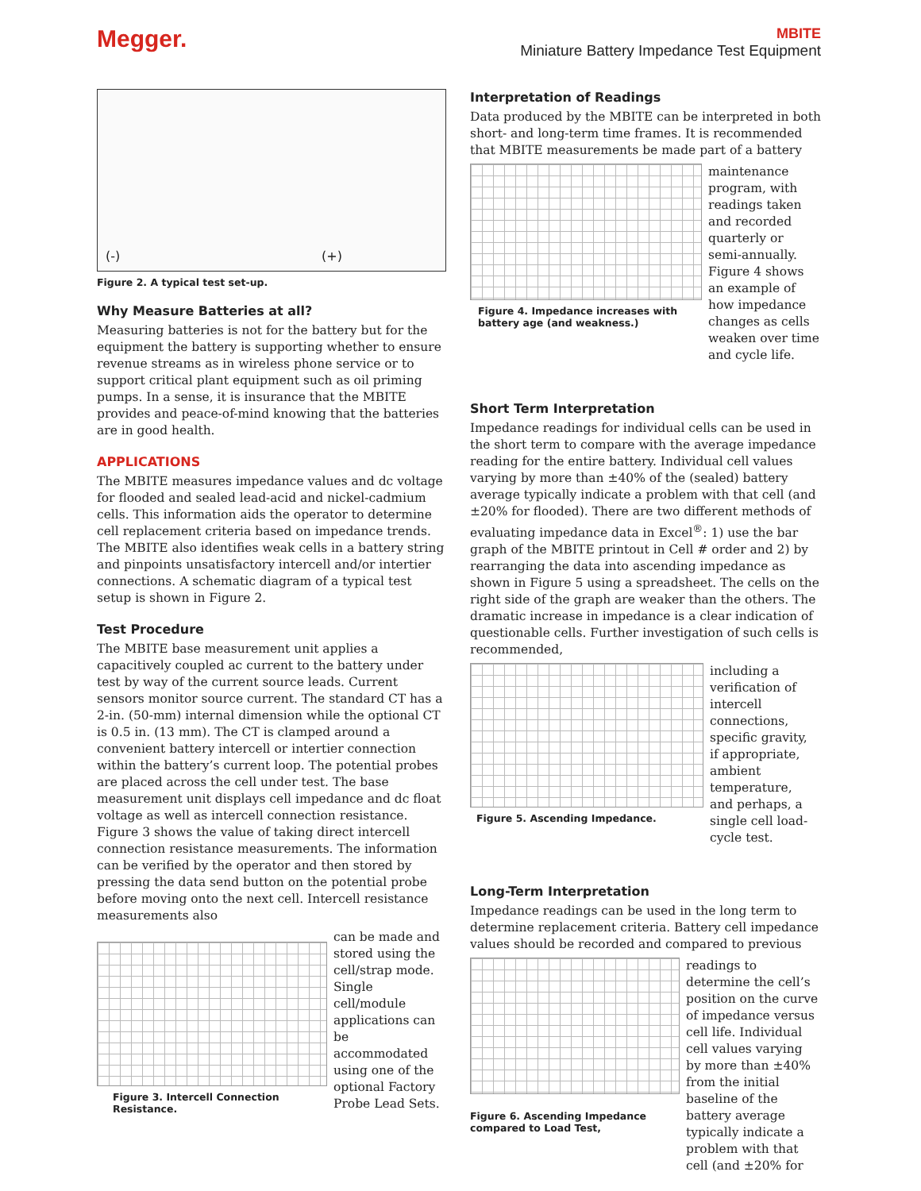Megger.
MBITE
Miniature Battery Impedance Test Equipment
(-) (+)
Figure 2. A typical test set-up.
Why Measure Batteries at all?
Measuring batteries is not for the battery but for the equipment the battery is supporting whether to ensure revenue streams as in wireless phone service or to support critical plant equipment such as oil priming pumps. In a sense, it is insurance that the MBITE provides and peace-of-mind knowing that the batteries are in good health.
APPLICATIONS
The MBITE measures impedance values and dc voltage for flooded and sealed lead-acid and nickel-cadmium cells. This information aids the operator to determine cell replacement criteria based on impedance trends. The MBITE also identifies weak cells in a battery string and pinpoints unsatisfactory intercell and/or intertier connections. A schematic diagram of a typical test setup is shown in Figure 2.
Test Procedure
The MBITE base measurement unit applies a capacitively coupled ac current to the battery under test by way of the current source leads. Current sensors monitor source current. The standard CT has a 2-in. (50-mm) internal dimension while the optional CT is 0.5 in. (13 mm). The CT is clamped around a convenient battery intercell or intertier connection within the battery’s current loop. The potential probes are placed across the cell under test. The base measurement unit displays cell impedance and dc float voltage as well as intercell connection resistance. Figure 3 shows the value of taking direct intercell connection resistance measurements. The information can be verified by the operator and then stored by pressing the data send button on the potential probe before moving onto the next cell. Intercell resistance measurements also
Figure 3. Intercell Connection Resistance.
can be made and stored using the cell/strap mode. Single cell/module applications can be accommodated using one of the optional Factory Probe Lead Sets.
Interpretation of Readings
Data produced by the MBITE can be interpreted in both short- and long-term time frames. It is recommended that MBITE measurements be made part of a battery
Figure 4. Impedance increases with battery age (and weakness.)
maintenance program, with readings taken and recorded quarterly or semi-annually. Figure 4 shows an example of how impedance changes as cells weaken over time and cycle life.
Short Term Interpretation
Impedance readings for individual cells can be used in the short term to compare with the average impedance reading for the entire battery. Individual cell values varying by more than ±40% of the (sealed) battery average typically indicate a problem with that cell (and ±20% for flooded). There are two different methods of evaluating impedance data in Excel<sup>®</sup>: 1) use the bar graph of the MBITE printout in Cell # order and 2) by rearranging the data into ascending impedance as shown in Figure 5 using a spreadsheet. The cells on the right side of the graph are weaker than the others. The dramatic increase in impedance is a clear indication of questionable cells. Further investigation of such cells is recommended,
Figure 5. Ascending Impedance.
including a verification of intercell connections, specific gravity, if appropriate, ambient temperature, and perhaps, a single cell load-cycle test.
Long-Term Interpretation
Impedance readings can be used in the long term to determine replacement criteria. Battery cell impedance values should be recorded and compared to previous
Figure 6. Ascending Impedance compared to Load Test,
readings to determine the cell’s position on the curve of impedance versus cell life. Individual cell values varying by more than ±40% from the initial baseline of the battery average typically indicate a problem with that cell (and ±20% for